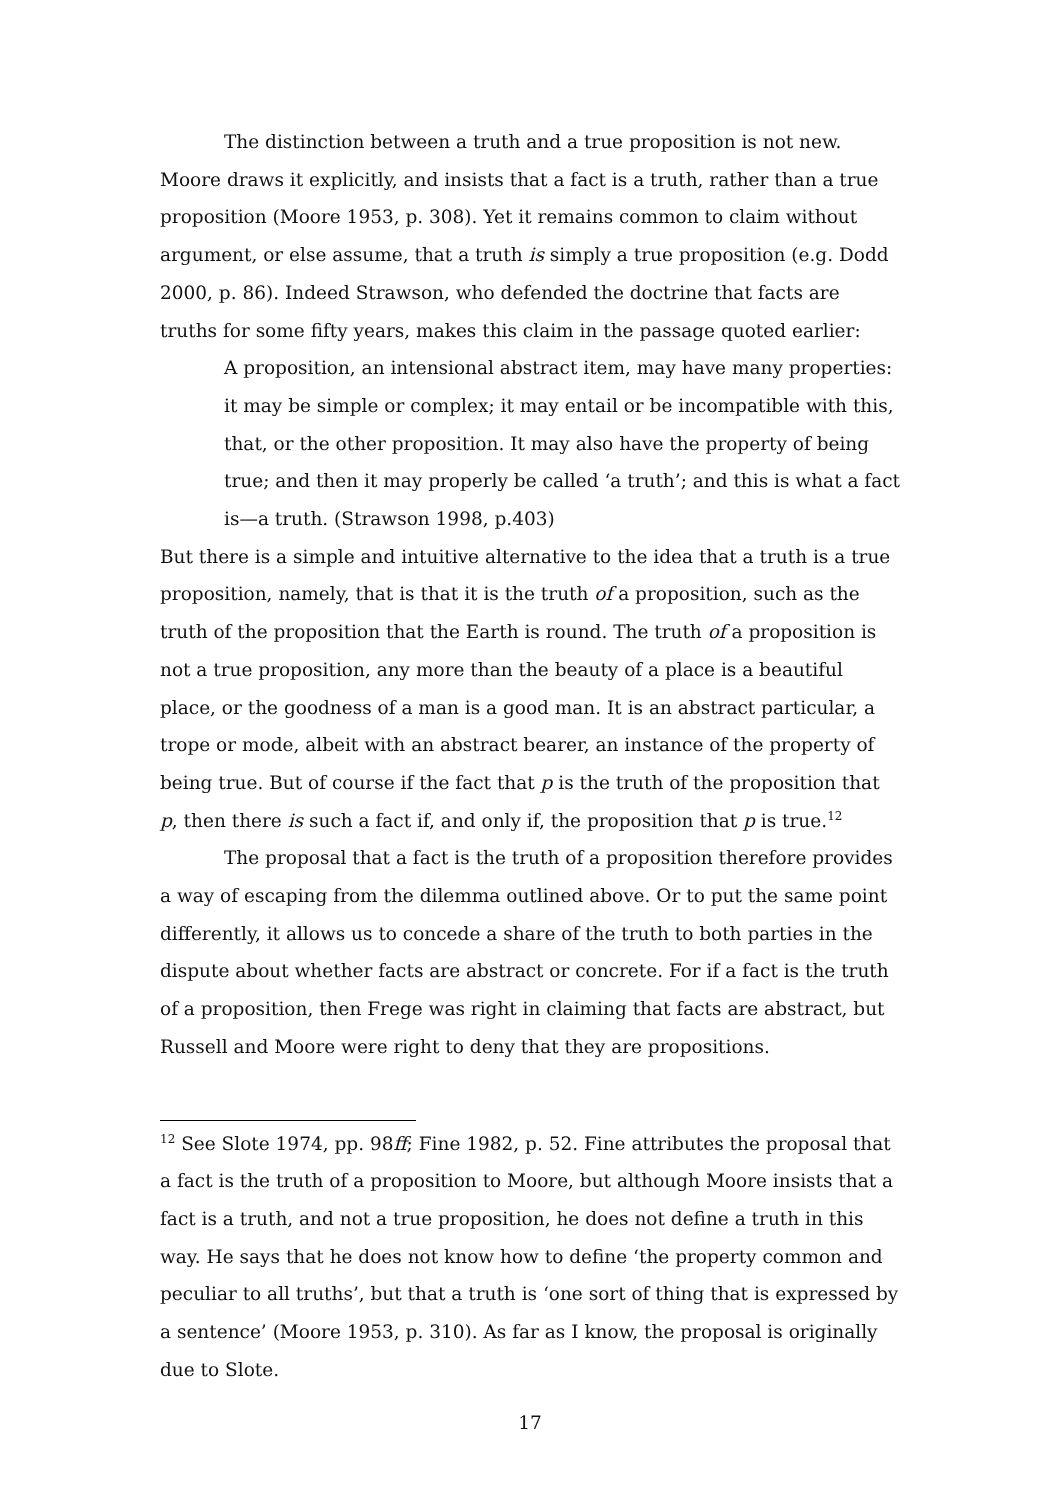The distinction between a truth and a true proposition is not new. Moore draws it explicitly, and insists that a fact is a truth, rather than a true proposition (Moore 1953, p. 308). Yet it remains common to claim without argument, or else assume, that a truth is simply a true proposition (e.g. Dodd 2000, p. 86). Indeed Strawson, who defended the doctrine that facts are truths for some fifty years, makes this claim in the passage quoted earlier:
A proposition, an intensional abstract item, may have many properties: it may be simple or complex; it may entail or be incompatible with this, that, or the other proposition. It may also have the property of being true; and then it may properly be called ‘a truth’; and this is what a fact is—a truth. (Strawson 1998, p.403)
But there is a simple and intuitive alternative to the idea that a truth is a true proposition, namely, that is that it is the truth of a proposition, such as the truth of the proposition that the Earth is round. The truth of a proposition is not a true proposition, any more than the beauty of a place is a beautiful place, or the goodness of a man is a good man. It is an abstract particular, a trope or mode, albeit with an abstract bearer, an instance of the property of being true. But of course if the fact that p is the truth of the proposition that p, then there is such a fact if, and only if, the proposition that p is true.<sup>12</sup>
The proposal that a fact is the truth of a proposition therefore provides a way of escaping from the dilemma outlined above. Or to put the same point differently, it allows us to concede a share of the truth to both parties in the dispute about whether facts are abstract or concrete. For if a fact is the truth of a proposition, then Frege was right in claiming that facts are abstract, but Russell and Moore were right to deny that they are propositions.
<sup>12</sup> See Slote 1974, pp. 98ff; Fine 1982, p. 52. Fine attributes the proposal that a fact is the truth of a proposition to Moore, but although Moore insists that a fact is a truth, and not a true proposition, he does not define a truth in this way. He says that he does not know how to define ‘the property common and peculiar to all truths’, but that a truth is ‘one sort of thing that is expressed by a sentence’ (Moore 1953, p. 310). As far as I know, the proposal is originally due to Slote.
17